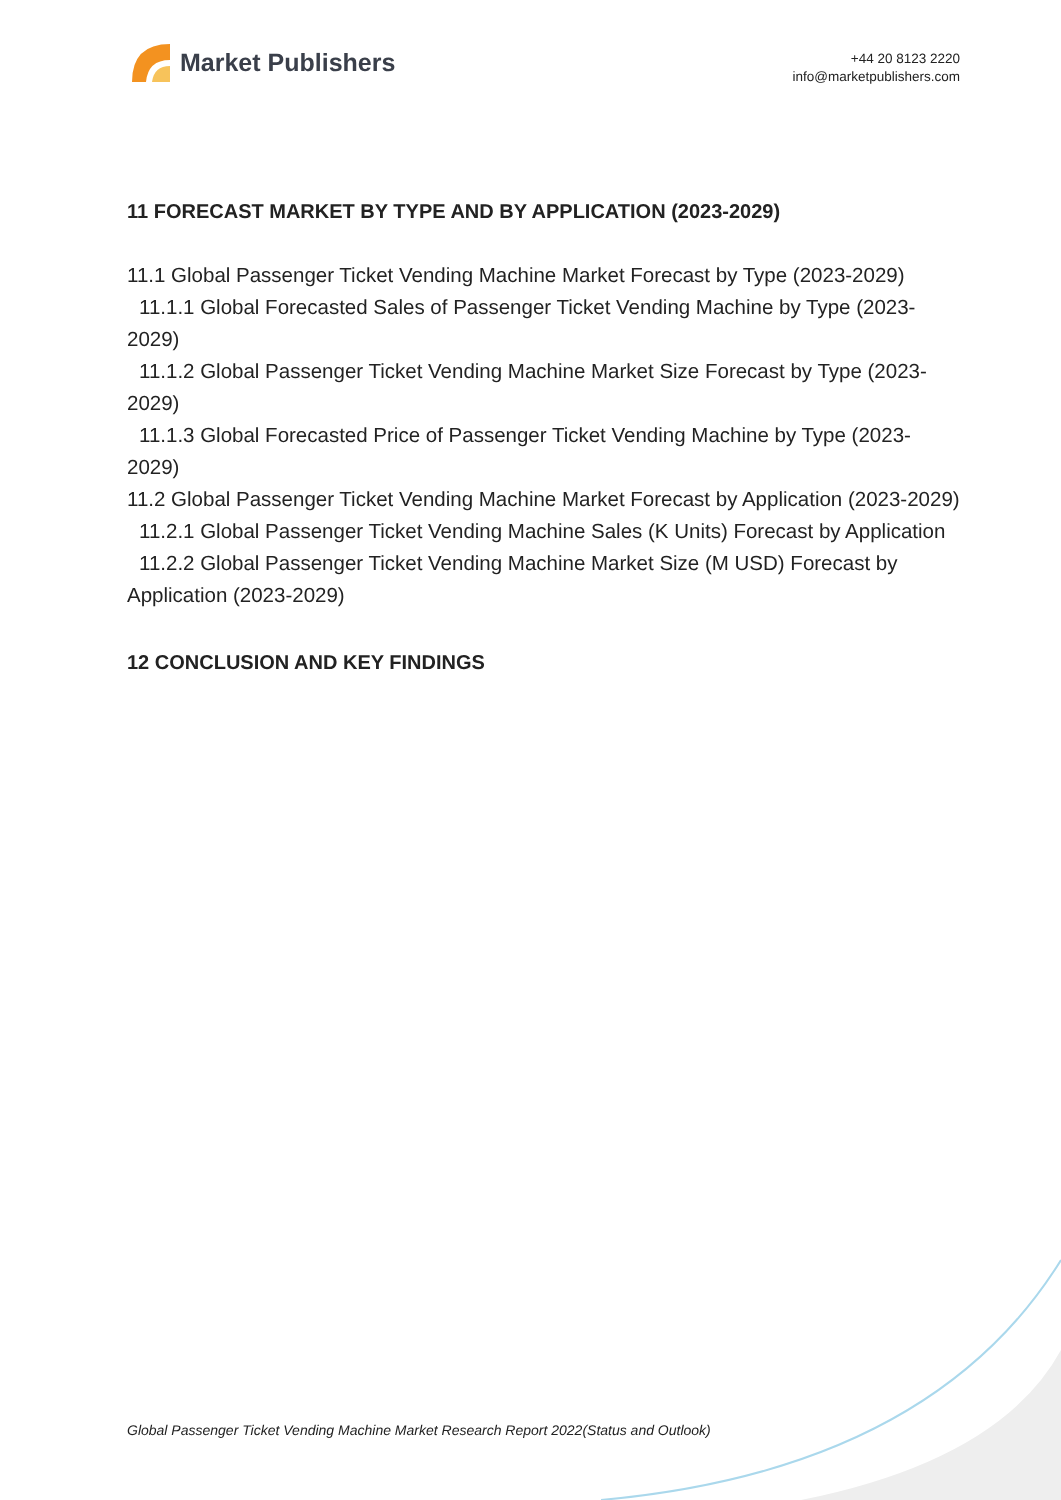Market Publishers
+44 20 8123 2220
info@marketpublishers.com
11 FORECAST MARKET BY TYPE AND BY APPLICATION (2023-2029)
11.1 Global Passenger Ticket Vending Machine Market Forecast by Type (2023-2029)
11.1.1 Global Forecasted Sales of Passenger Ticket Vending Machine by Type (2023-2029)
11.1.2 Global Passenger Ticket Vending Machine Market Size Forecast by Type (2023-2029)
11.1.3 Global Forecasted Price of Passenger Ticket Vending Machine by Type (2023-2029)
11.2 Global Passenger Ticket Vending Machine Market Forecast by Application (2023-2029)
11.2.1 Global Passenger Ticket Vending Machine Sales (K Units) Forecast by Application
11.2.2 Global Passenger Ticket Vending Machine Market Size (M USD) Forecast by Application (2023-2029)
12 CONCLUSION AND KEY FINDINGS
Global Passenger Ticket Vending Machine Market Research Report 2022(Status and Outlook)